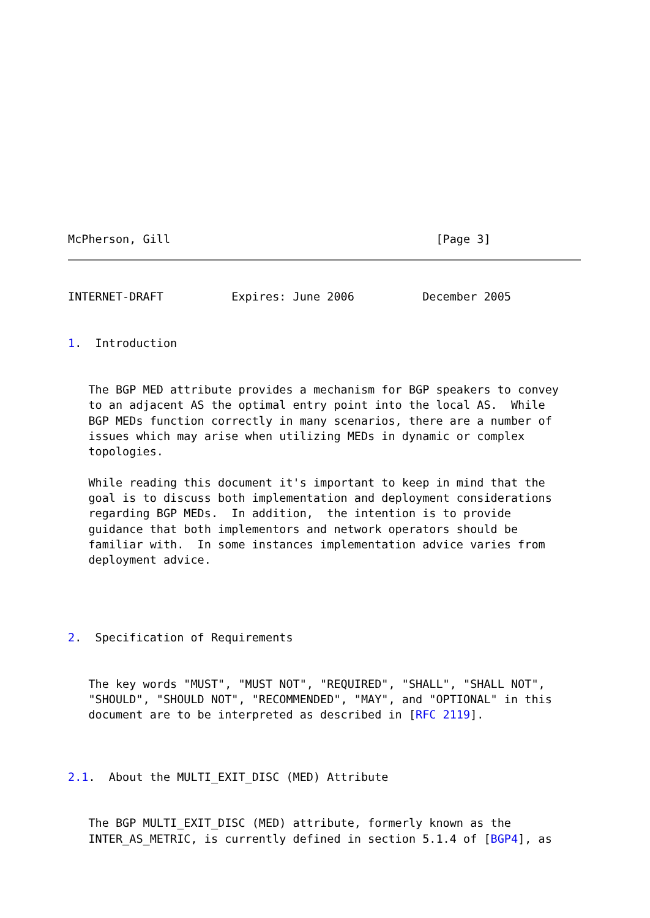McPherson, Gill                                       [Page 3]
INTERNET-DRAFT          Expires: June 2006          December 2005


1.  Introduction


   The BGP MED attribute provides a mechanism for BGP speakers to convey
   to an adjacent AS the optimal entry point into the local AS.  While
   BGP MEDs function correctly in many scenarios, there are a number of
   issues which may arise when utilizing MEDs in dynamic or complex
   topologies.

   While reading this document it's important to keep in mind that the
   goal is to discuss both implementation and deployment considerations
   regarding BGP MEDs.  In addition,  the intention is to provide
   guidance that both implementors and network operators should be
   familiar with.  In some instances implementation advice varies from
   deployment advice.




2.  Specification of Requirements


   The key words "MUST", "MUST NOT", "REQUIRED", "SHALL", "SHALL NOT",
   "SHOULD", "SHOULD NOT", "RECOMMENDED", "MAY", and "OPTIONAL" in this
   document are to be interpreted as described in [RFC 2119].



2.1.  About the MULTI_EXIT_DISC (MED) Attribute


   The BGP MULTI_EXIT_DISC (MED) attribute, formerly known as the
   INTER_AS_METRIC, is currently defined in section 5.1.4 of [BGP4], as